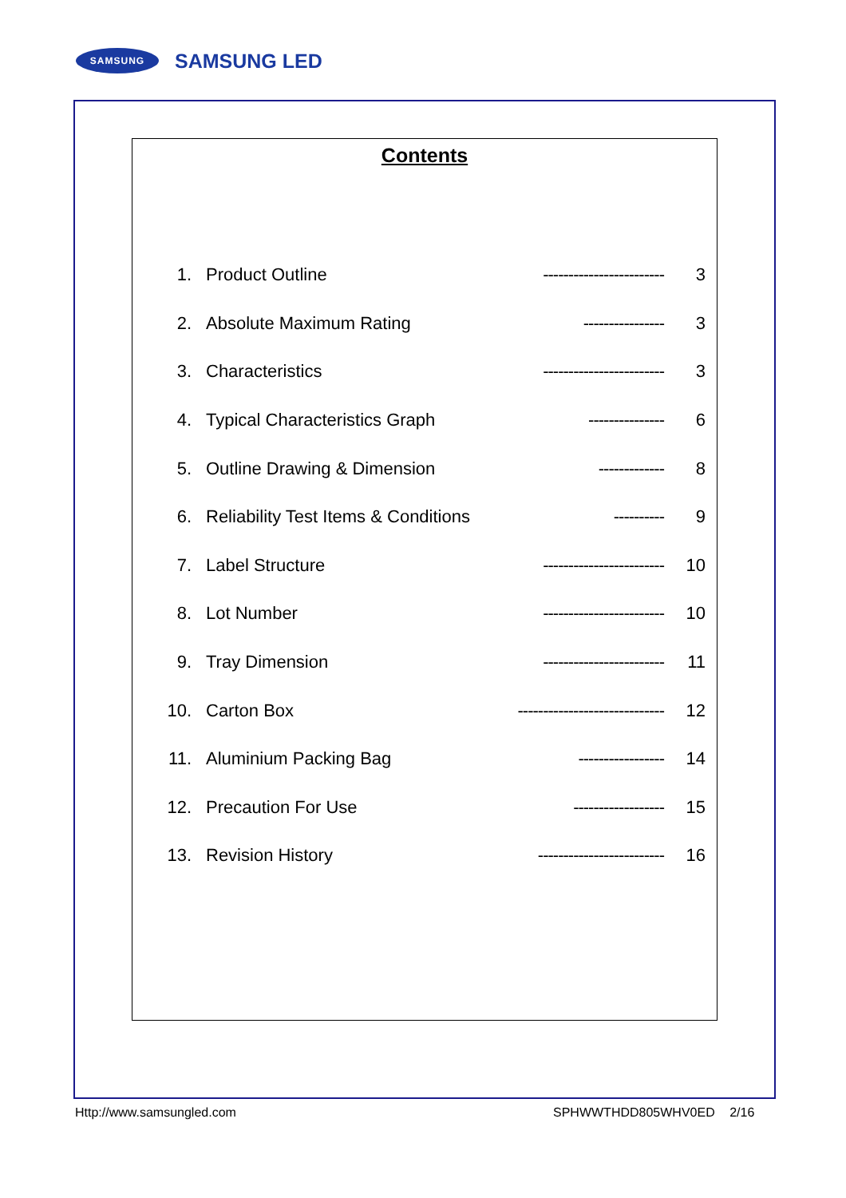SAMSUNG SAMSUNG LED
Contents
| 1. | Product Outline | ------------------------ | 3 |
| 2. | Absolute Maximum Rating | ---------------- | 3 |
| 3. | Characteristics | ------------------------ | 3 |
| 4. | Typical Characteristics Graph | --------------- | 6 |
| 5. | Outline Drawing & Dimension | ------------- | 8 |
| 6. | Reliability Test Items & Conditions | ---------- | 9 |
| 7. | Label Structure | ------------------------ | 10 |
| 8. | Lot Number | ------------------------ | 10 |
| 9. | Tray Dimension | ------------------------ | 11 |
| 10. | Carton Box | ----------------------------- | 12 |
| 11. | Aluminium Packing Bag | ----------------- | 14 |
| 12. | Precaution For Use | ------------------ | 15 |
| 13. | Revision History | ------------------------- | 16 |
Http://www.samsungled.com SPHWWTHDD805WHV0ED 2/16